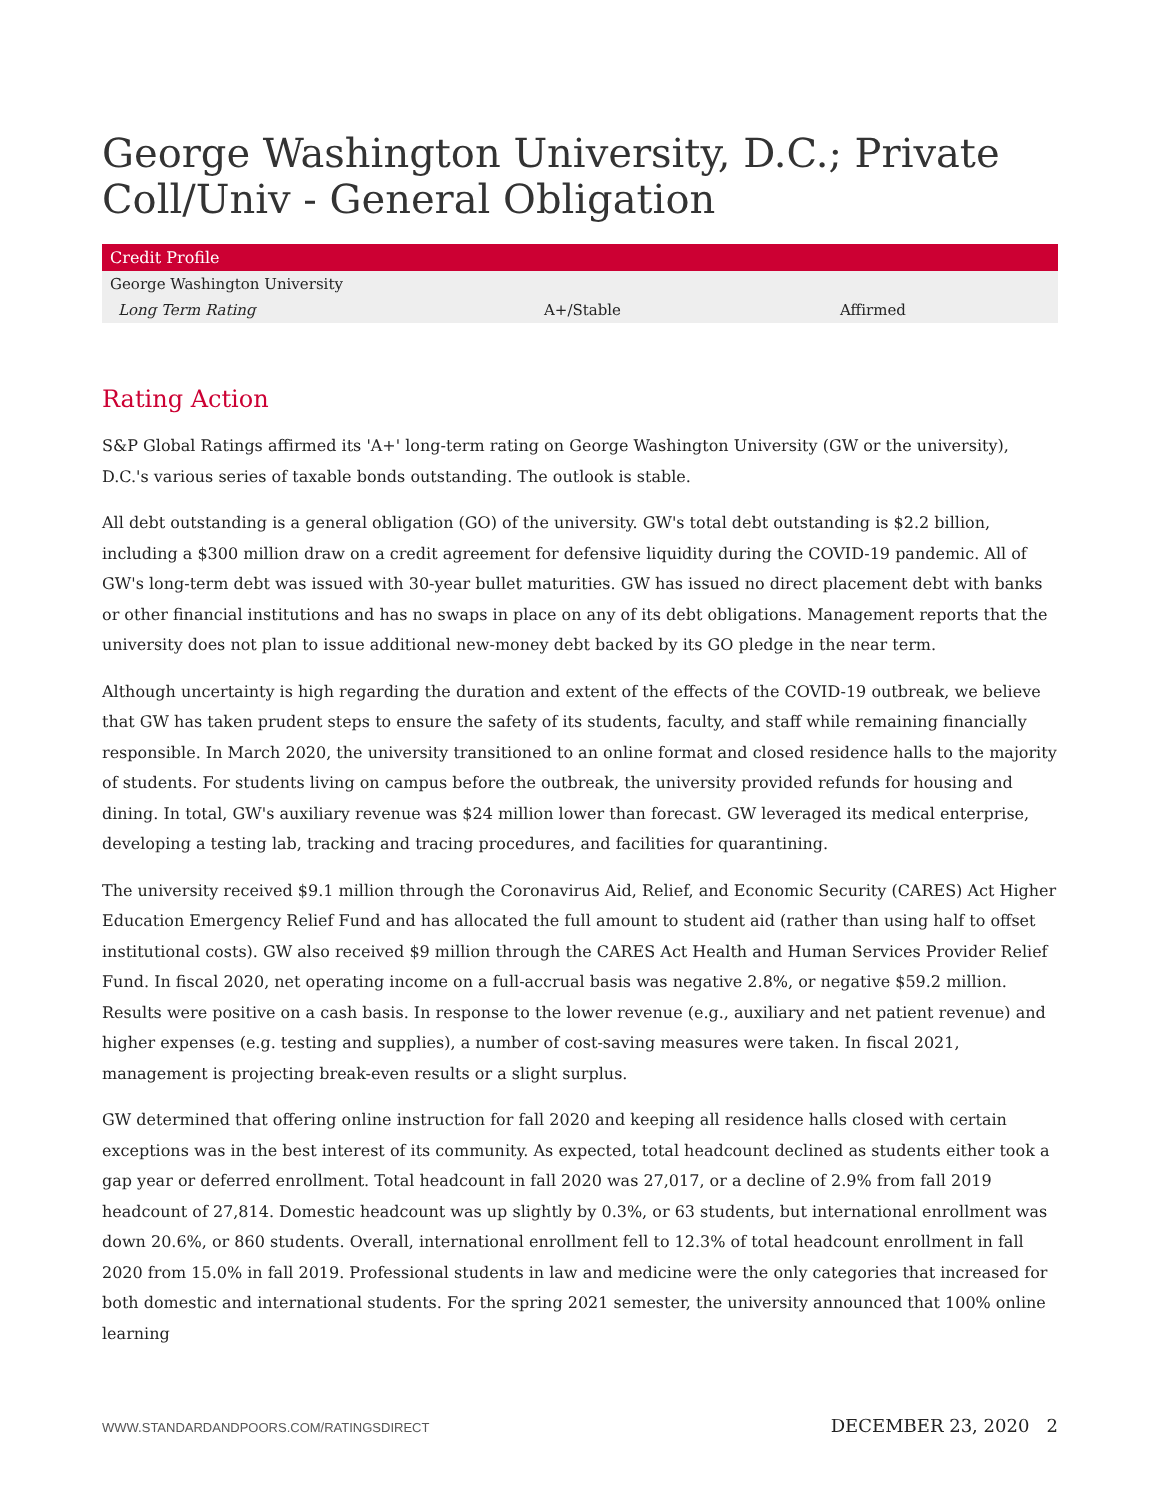George Washington University, D.C.; Private Coll/Univ - General Obligation
| Credit Profile | | |
| --- | --- | --- |
| George Washington University | | |
| Long Term Rating | A+/Stable | Affirmed |
Rating Action
S&P Global Ratings affirmed its 'A+' long-term rating on George Washington University (GW or the university), D.C.'s various series of taxable bonds outstanding. The outlook is stable.
All debt outstanding is a general obligation (GO) of the university. GW's total debt outstanding is $2.2 billion, including a $300 million draw on a credit agreement for defensive liquidity during the COVID-19 pandemic. All of GW's long-term debt was issued with 30-year bullet maturities. GW has issued no direct placement debt with banks or other financial institutions and has no swaps in place on any of its debt obligations. Management reports that the university does not plan to issue additional new-money debt backed by its GO pledge in the near term.
Although uncertainty is high regarding the duration and extent of the effects of the COVID-19 outbreak, we believe that GW has taken prudent steps to ensure the safety of its students, faculty, and staff while remaining financially responsible. In March 2020, the university transitioned to an online format and closed residence halls to the majority of students. For students living on campus before the outbreak, the university provided refunds for housing and dining. In total, GW's auxiliary revenue was $24 million lower than forecast. GW leveraged its medical enterprise, developing a testing lab, tracking and tracing procedures, and facilities for quarantining.
The university received $9.1 million through the Coronavirus Aid, Relief, and Economic Security (CARES) Act Higher Education Emergency Relief Fund and has allocated the full amount to student aid (rather than using half to offset institutional costs). GW also received $9 million through the CARES Act Health and Human Services Provider Relief Fund. In fiscal 2020, net operating income on a full-accrual basis was negative 2.8%, or negative $59.2 million. Results were positive on a cash basis. In response to the lower revenue (e.g., auxiliary and net patient revenue) and higher expenses (e.g. testing and supplies), a number of cost-saving measures were taken. In fiscal 2021, management is projecting break-even results or a slight surplus.
GW determined that offering online instruction for fall 2020 and keeping all residence halls closed with certain exceptions was in the best interest of its community. As expected, total headcount declined as students either took a gap year or deferred enrollment. Total headcount in fall 2020 was 27,017, or a decline of 2.9% from fall 2019 headcount of 27,814. Domestic headcount was up slightly by 0.3%, or 63 students, but international enrollment was down 20.6%, or 860 students. Overall, international enrollment fell to 12.3% of total headcount enrollment in fall 2020 from 15.0% in fall 2019. Professional students in law and medicine were the only categories that increased for both domestic and international students. For the spring 2021 semester, the university announced that 100% online learning
WWW.STANDARDANDPOORS.COM/RATINGSDIRECT DECEMBER 23, 2020 2